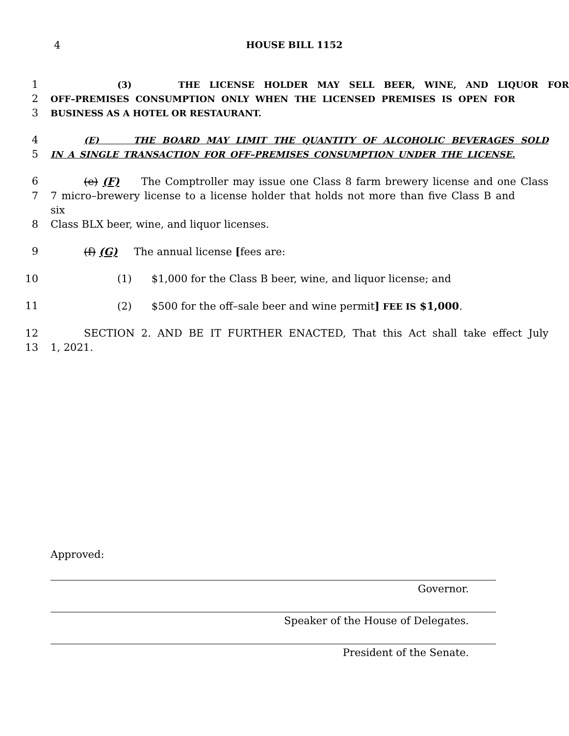4 HOUSE BILL 1152
1
(3) THE LICENSE HOLDER MAY SELL BEER, WINE, AND LIQUOR FOR
2
OFF–PREMISES CONSUMPTION ONLY WHEN THE LICENSED PREMISES IS OPEN FOR
3
BUSINESS AS A HOTEL OR RESTAURANT.
4
(E) THE BOARD MAY LIMIT THE QUANTITY OF ALCOHOLIC BEVERAGES SOLD
5
IN A SINGLE TRANSACTION FOR OFF–PREMISES CONSUMPTION UNDER THE LICENSE.
6 (e) (F) The Comptroller may issue one Class 8 farm brewery license and one Class
7 7 micro–brewery license to a license holder that holds not more than five Class B and six
8 Class BLX beer, wine, and liquor licenses.
9 (f) (G) The annual license [fees are:
10 (1) $1,000 for the Class B beer, wine, and liquor license; and
11 (2) $500 for the off–sale beer and wine permit] FEE IS $1,000.
12 SECTION 2. AND BE IT FURTHER ENACTED, That this Act shall take effect July
13 1, 2021.
Approved:
Governor.
Speaker of the House of Delegates.
President of the Senate.